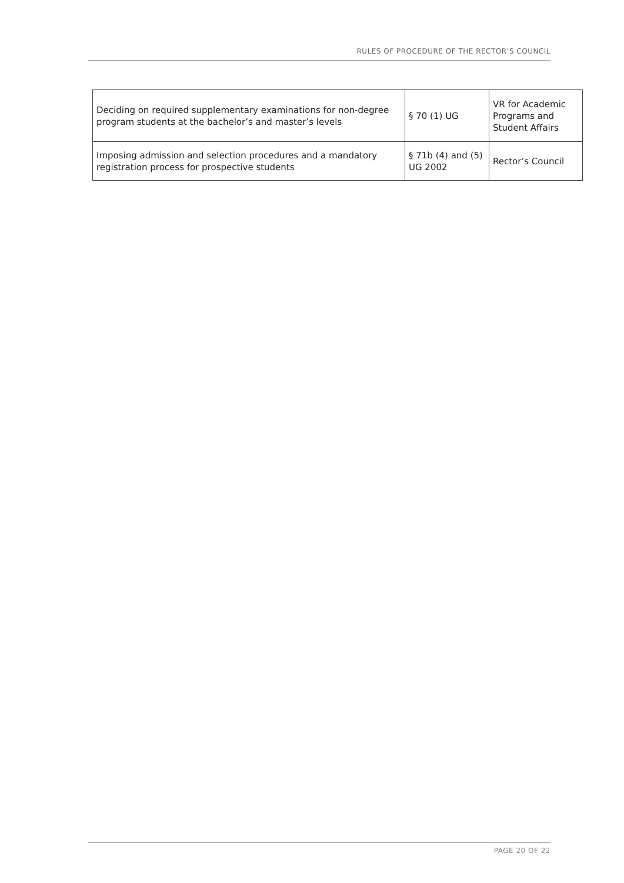RULES OF PROCEDURE OF THE RECTOR’S COUNCIL
| Deciding on required supplementary examinations for non-degree program students at the bachelor’s and master’s levels | § 70 (1) UG | VR for Academic Programs and Student Affairs |
| Imposing admission and selection procedures and a mandatory registration process for prospective students | § 71b (4) and (5) UG 2002 | Rector’s Council |
PAGE 20 OF 22